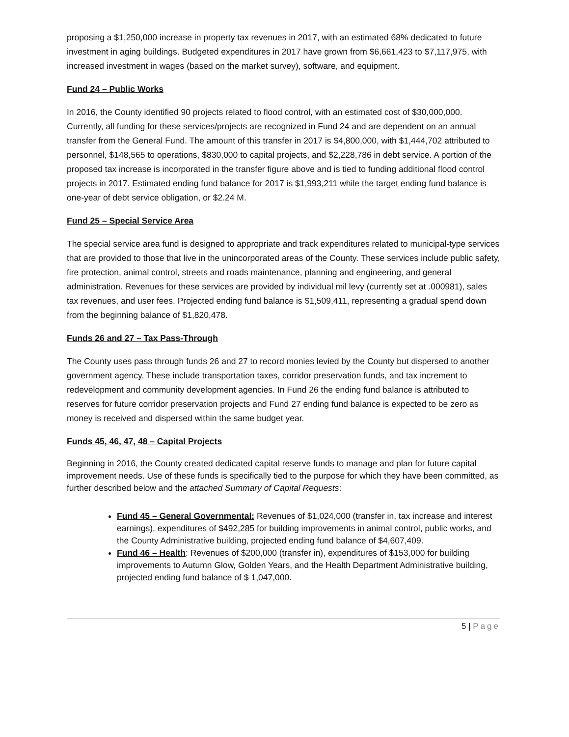proposing a $1,250,000 increase in property tax revenues in 2017, with an estimated 68% dedicated to future investment in aging buildings. Budgeted expenditures in 2017 have grown from $6,661,423 to $7,117,975, with increased investment in wages (based on the market survey), software, and equipment.
Fund 24 – Public Works
In 2016, the County identified 90 projects related to flood control, with an estimated cost of $30,000,000. Currently, all funding for these services/projects are recognized in Fund 24 and are dependent on an annual transfer from the General Fund. The amount of this transfer in 2017 is $4,800,000, with $1,444,702 attributed to personnel, $148,565 to operations, $830,000 to capital projects, and $2,228,786 in debt service. A portion of the proposed tax increase is incorporated in the transfer figure above and is tied to funding additional flood control projects in 2017. Estimated ending fund balance for 2017 is $1,993,211 while the target ending fund balance is one-year of debt service obligation, or $2.24 M.
Fund 25 – Special Service Area
The special service area fund is designed to appropriate and track expenditures related to municipal-type services that are provided to those that live in the unincorporated areas of the County. These services include public safety, fire protection, animal control, streets and roads maintenance, planning and engineering, and general administration. Revenues for these services are provided by individual mil levy (currently set at .000981), sales tax revenues, and user fees. Projected ending fund balance is $1,509,411, representing a gradual spend down from the beginning balance of $1,820,478.
Funds 26 and 27 – Tax Pass-Through
The County uses pass through funds 26 and 27 to record monies levied by the County but dispersed to another government agency. These include transportation taxes, corridor preservation funds, and tax increment to redevelopment and community development agencies. In Fund 26 the ending fund balance is attributed to reserves for future corridor preservation projects and Fund 27 ending fund balance is expected to be zero as money is received and dispersed within the same budget year.
Funds 45, 46, 47, 48 – Capital Projects
Beginning in 2016, the County created dedicated capital reserve funds to manage and plan for future capital improvement needs. Use of these funds is specifically tied to the purpose for which they have been committed, as further described below and the attached Summary of Capital Requests:
Fund 45 – General Governmental: Revenues of $1,024,000 (transfer in, tax increase and interest earnings), expenditures of $492,285 for building improvements in animal control, public works, and the County Administrative building, projected ending fund balance of $4,607,409.
Fund 46 – Health: Revenues of $200,000 (transfer in), expenditures of $153,000 for building improvements to Autumn Glow, Golden Years, and the Health Department Administrative building, projected ending fund balance of $ 1,047,000.
5 | Page